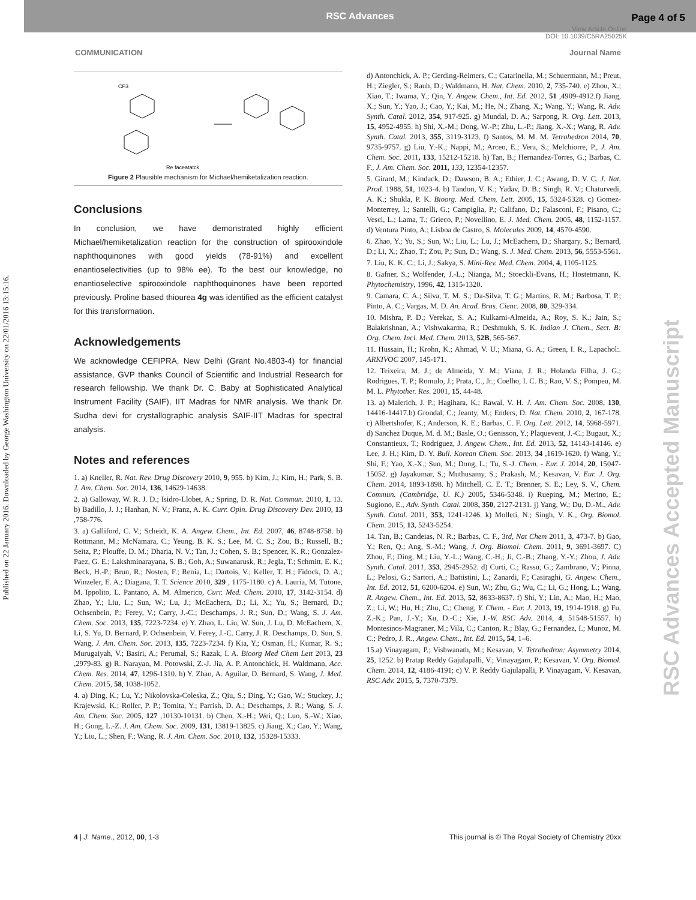RSC Advances
Page 4 of 5
View Article Online
DOI: 10.1039/C5RA25025K
COMMUNICATION Journal Name
Published on 22 January 2016. Downloaded by George Washington University on 22/01/2016 13:15:16.
RSC Advances Accepted Manuscript
Re faceatatck
CF3
Figure 2 Plausible mechanism for Michael/hemiketalization reaction.
Conclusions
In conclusion, we have demonstrated highly efficient Michael/hemiketalization reaction for the construction of spirooxindole naphthoquinones with good yields (78-91%) and excellent enantioselectivities (up to 98% ee). To the best our knowledge, no enantioselective spirooxindole naphthoquinones have been reported previously. Proline based thiourea 4g was identified as the efficient catalyst for this transformation.
Acknowledgements
We acknowledge CEFIPRA, New Delhi (Grant No.4803-4) for financial assistance, GVP thanks Council of Scientific and Industrial Research for research fellowship. We thank Dr. C. Baby at Sophisticated Analytical Instrument Facility (SAIF), IIT Madras for NMR analysis. We thank Dr. Sudha devi for crystallographic analysis SAIF-IIT Madras for spectral analysis.
Notes and references
1. a) Kneller, R. Nat. Rev. Drug Discovery 2010, 9, 955. b) Kim, J.; Kim, H.; Park, S. B. J. Am. Chem. Soc. 2014, 136, 14629-14638.
2. a) Galloway, W. R. J. D.; Isidro-Llobet, A.; Spring, D. R. Nat. Commun. 2010, 1, 13. b) Badillo, J. J.; Hanhan, N. V.; Franz, A. K. Curr. Opin. Drug Discovery Dev. 2010, 13 ,758-776.
3. a) Galliford, C. V.; Scheidt, K. A. Angew. Chem., Int. Ed. 2007, 46, 8748-8758. b) Rottmann, M.; McNamara, C.; Yeung, B. K. S.; Lee, M. C. S.; Zou, B.; Russell, B.; Seitz, P.; Plouffe, D. M.; Dharia, N. V.; Tan, J.; Cohen, S. B.; Spencer, K. R.; Gonzalez-Paez, G. E.; Lakshminarayana, S. B.; Goh, A.; Suwanarusk, R.; Jegla, T.; Schmitt, E. K.; Beck, H.-P.; Brun, R.; Nosten, F.; Renia, L.; Dartois, V.; Keller, T. H.; Fidock, D. A.; Winzeler, E. A.; Diagana, T. T. Science 2010, 329 , 1175-1180. c) A. Lauria, M. Tutone, M. Ippolito, L. Pantano, A. M. Almerico, Curr. Med. Chem. 2010, 17, 3142-3154. d) Zhao, Y.; Liu, L.; Sun, W.; Lu, J.; McEachern, D.; Li, X.; Yu, S.; Bernard, D.; Ochsenbein, P.; Ferey, V.; Carry, J.-C.; Deschamps, J. R.; Sun, D.; Wang, S. J. Am. Chem. Soc. 2013, 135, 7223-7234. e) Y. Zhao, L. Liu, W. Sun, J. Lu, D. McEachern, X. Li, S. Yu, D. Bernard, P. Ochsenbein, V. Ferey, J.-C. Carry, J. R. Deschamps, D. Sun, S. Wang, J. Am. Chem. Soc. 2013, 135, 7223-7234. f) Kia, Y.; Osman, H.; Kumar, R. S.; Murugaiyah, V.; Basiri, A.; Perumal, S.; Razak, I. A. Bioorg Med Chem Lett 2013, 23 ,2979-83. g) R. Narayan, M. Potowski, Z.-J. Jia, A. P. Antonchick, H. Waldmann, Acc. Chem. Res. 2014, 47, 1296-1310. h) Y. Zhao, A. Aguilar, D. Bernard, S. Wang, J. Med. Chem. 2015, 58, 1038-1052.
4. a) Ding, K.; Lu, Y.; Nikolovska-Coleska, Z.; Qiu, S.; Ding, Y.; Gao, W.; Stuckey, J.; Krajewski, K.; Roller, P. P.; Tomita, Y.; Parrish, D. A.; Deschamps, J. R.; Wang, S. J. Am. Chem. Soc. 2005, 127 ,10130-10131. b) Chen, X.-H.; Wei, Q.; Luo, S.-W.; Xiao, H.; Gong, L.-Z. J. Am. Chem. Soc. 2009, 131, 13819-13825. c) Jiang, X.; Cao, Y.; Wang, Y.; Liu, L.; Shen, F.; Wang, R. J. Am. Chem. Soc. 2010, 132, 15328-15333.
d) Antonchick, A. P.; Gerding-Reimers, C.; Catarinella, M.; Schuermann, M.; Preut, H.; Ziegler, S.; Rauh, D.; Waldmann, H. Nat. Chem. 2010, 2, 735-740. e) Zhou, X.; Xiao, T.; Iwama, Y.; Qin, Y. Angew. Chem., Int. Ed. 2012, 51 ,4909-4912.f) Jiang, X.; Sun, Y.; Yao, J.; Cao, Y.; Kai, M.; He, N.; Zhang, X.; Wang, Y.; Wang, R. Adv. Synth. Catal. 2012, 354, 917-925. g) Mundal, D. A.; Sarpong, R. Org. Lett. 2013, 15, 4952-4955. h) Shi, X.-M.; Dong, W.-P.; Zhu, L.-P.; Jiang, X.-X.; Wang, R. Adv. Synth. Catal. 2013, 355, 3119-3123. f) Santos, M. M. M. Tetrahedron 2014, 70, 9735-9757. g) Liu, Y.-K.; Nappi, M.; Arceo, E.; Vera, S.; Melchiorre, P., J. Am. Chem. Soc. 2011, 133, 15212-15218. h) Tan, B.; Hernandez-Torres, G.; Barbas, C. F., J. Am. Chem. Soc. 2011, 133, 12354-12357.
5. Girard, M.; Kindack, D.; Dawson, B. A.; Ethier, J. C.; Awang, D. V. C. J. Nat. Prod. 1988, 51, 1023-4. b) Tandon, V. K.; Yadav, D. B.; Singh, R. V.; Chaturvedi, A. K.; Shukla, P. K. Bioorg. Med. Chem. Lett. 2005, 15, 5324-5328. c) Gomez-Monterrey, I.; Santelli, G.; Campiglia, P.; Califano, D.; Falasconi, F.; Pisano, C.; Vesci, L.; Lama, T.; Grieco, P.; Novellino, E. J. Med. Chem. 2005, 48, 1152-1157. d) Ventura Pinto, A.; Lisboa de Castro, S. Molecules 2009, 14, 4570-4590.
6. Zhao, Y.; Yu, S.; Sun, W.; Liu, L.; Lu, J.; McEachern, D.; Shargary, S.; Bernard, D.; Li, X.; Zhao, T.; Zou, P.; Sun, D.; Wang, S. J. Med. Chem. 2013, 56, 5553-5561.
7. Liu, K. K. C.; Li, J.; Sakya, S. Mini-Rev. Med. Chem. 2004, 4, 1105-1125.
8. Gafner, S.; Wolfender, J.-L.; Nianga, M.; Stoeckli-Evans, H.; Hostetmann, K. Phytochemistry, 1996, 42, 1315-1320.
9. Camara, C. A.; Silva, T. M. S.; Da-Silva, T. G.; Martins, R. M.; Barbosa, T. P.; Pinto, A. C.; Vargas, M. D. An. Acad. Bras. Cienc. 2008, 80, 329-334.
10. Mishra, P. D.; Verekar, S. A.; Kulkarni-Almeida, A.; Roy, S. K.; Jain, S.; Balakrishnan, A.; Vishwakarma, R.; Deshmukh, S. K. Indian J. Chem., Sect. B: Org. Chem. Incl. Med. Chem. 2013, 52B, 565-567.
11. Hussain, H.; Krohn, K.; Ahmad, V. U.; Miana, G. A.; Green, I. R., Lapachol:. ARKIVOC 2007, 145-171.
12. Teixeira, M. J.; de Almeida, Y. M.; Viana, J. R.; Holanda Filha, J. G.; Rodrigues, T. P.; Romulo, J.; Prata, C., Jr.; Coelho, I. C. B.; Rao, V. S.; Pompeu, M. M. L. Phytother. Res. 2001, 15, 44-48.
13. a) Malerich, J. P.; Hagihara, K.; Rawal, V. H. J. Am. Chem. Soc. 2008, 130, 14416-14417.b) Grondal, C.; Jeanty, M.; Enders, D. Nat. Chem. 2010, 2, 167-178. c) Albertshofer, K.; Anderson, K. E.; Barbas, C. F. Org. Lett. 2012, 14, 5968-5971. d) Sanchez Duque, M. d. M.; Basle, O.; Genisson, Y.; Plaquevent, J.-C.; Bugaut, X.; Constantieux, T.; Rodriguez, J. Angew. Chem., Int. Ed. 2013, 52, 14143-14146. e) Lee, J. H.; Kim, D. Y. Bull. Korean Chem. Soc. 2013, 34 ,1619-1620. f) Wang, Y.; Shi, F.; Yao, X.-X.; Sun, M.; Dong, L.; Tu, S.-J. Chem. - Eur. J. 2014, 20, 15047-15052. g) Jayakumar, S.; Muthusamy, S.; Prakash, M.; Kesavan, V. Eur. J. Org. Chem. 2014, 1893-1898. h) Mitchell, C. E. T.; Brenner, S. E.; Ley, S. V., Chem. Commun. (Cambridge, U. K.) 2005, 5346-5348. i) Rueping, M.; Merino, E.; Sugiono, E., Adv. Synth. Catal. 2008, 350, 2127-2131. j) Yang, W.; Du, D.-M., Adv. Synth. Catal. 2011, 353, 1241-1246. k) Molleti, N.; Singh, V. K., Org. Biomol. Chem. 2015, 13, 5243-5254.
14. Tan, B.; Candeias, N. R.; Barbas, C. F., 3rd, Nat Chem 2011, 3, 473-7. b) Gao, Y.; Ren, Q.; Ang, S.-M.; Wang, J. Org. Biomol. Chem. 2011, 9, 3691-3697. C) Zhou, F.; Ding, M.; Liu, Y.-L.; Wang, C.-H.; Ji, C.-B.; Zhang, Y.-Y.; Zhou, J. Adv. Synth. Catal. 2011, 353, 2945-2952. d) Curti, C.; Rassu, G.; Zambrano, V.; Pinna, L.; Pelosi, G.; Sartori, A.; Battistini, L.; Zanardi, F.; Casiraghi, G. Angew. Chem., Int. Ed. 2012, 51, 6200-6204. e) Sun, W.; Zhu, G.; Wu, C.; Li, G.; Hong, L.; Wang, R. Angew. Chem., Int. Ed. 2013, 52, 8633-8637. f) Shi, Y.; Lin, A.; Mao, H.; Mao, Z.; Li, W.; Hu, H.; Zhu, C.; Cheng, Y. Chem. - Eur. J. 2013, 19, 1914-1918. g) Fu, Z.-K.; Pan, J.-Y.; Xu, D.-C.; Xie, J.-W. RSC Adv. 2014, 4, 51548-51557. h) Montesinos-Magraner, M.; Vila, C.; Canton, R.; Blay, G.; Fernandez, I.; Munoz, M. C.; Pedro, J. R., Angew. Chem., Int. Ed. 2015, 54, 1–6.
15.a) Vinayagam, P.; Vishwanath, M.; Kesavan, V. Tetrahedron: Asymmetry 2014, 25, 1252. b) Pratap Reddy Gajulapalli, V.; Vinayagam, P.; Kesavan, V. Org. Biomol. Chem. 2014, 12, 4186-4191; c) V. P. Reddy Gajulapalli, P. Vinayagam, V. Kesavan, RSC Adv. 2015, 5, 7370-7379.
4 | J. Name., 2012, 00, 1-3 This journal is © The Royal Society of Chemistry 20xx